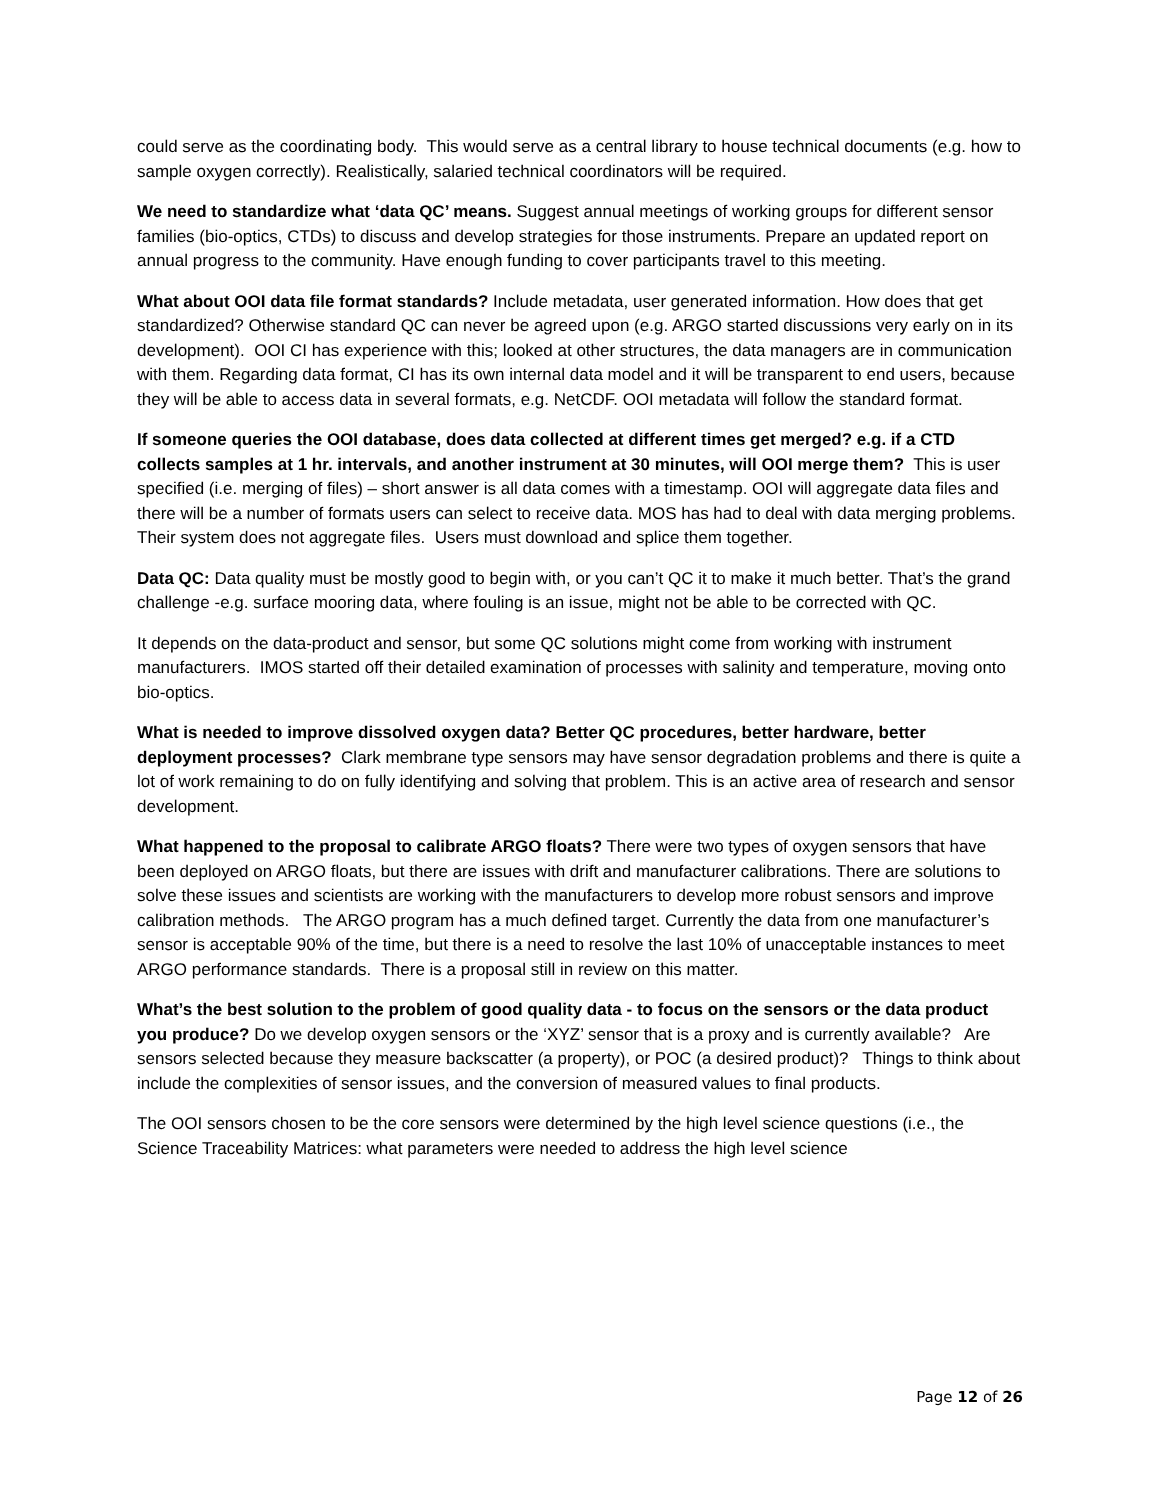could serve as the coordinating body. This would serve as a central library to house technical documents (e.g. how to sample oxygen correctly). Realistically, salaried technical coordinators will be required.
We need to standardize what ‘data QC’ means. Suggest annual meetings of working groups for different sensor families (bio-optics, CTDs) to discuss and develop strategies for those instruments. Prepare an updated report on annual progress to the community. Have enough funding to cover participants travel to this meeting.
What about OOI data file format standards? Include metadata, user generated information. How does that get standardized? Otherwise standard QC can never be agreed upon (e.g. ARGO started discussions very early on in its development). OOI CI has experience with this; looked at other structures, the data managers are in communication with them. Regarding data format, CI has its own internal data model and it will be transparent to end users, because they will be able to access data in several formats, e.g. NetCDF. OOI metadata will follow the standard format.
If someone queries the OOI database, does data collected at different times get merged? e.g. if a CTD collects samples at 1 hr. intervals, and another instrument at 30 minutes, will OOI merge them? This is user specified (i.e. merging of files) – short answer is all data comes with a timestamp. OOI will aggregate data files and there will be a number of formats users can select to receive data. MOS has had to deal with data merging problems. Their system does not aggregate files. Users must download and splice them together.
Data QC: Data quality must be mostly good to begin with, or you can’t QC it to make it much better. That’s the grand challenge -e.g. surface mooring data, where fouling is an issue, might not be able to be corrected with QC.
It depends on the data-product and sensor, but some QC solutions might come from working with instrument manufacturers. IMOS started off their detailed examination of processes with salinity and temperature, moving onto bio-optics.
What is needed to improve dissolved oxygen data? Better QC procedures, better hardware, better deployment processes? Clark membrane type sensors may have sensor degradation problems and there is quite a lot of work remaining to do on fully identifying and solving that problem. This is an active area of research and sensor development.
What happened to the proposal to calibrate ARGO floats? There were two types of oxygen sensors that have been deployed on ARGO floats, but there are issues with drift and manufacturer calibrations. There are solutions to solve these issues and scientists are working with the manufacturers to develop more robust sensors and improve calibration methods. The ARGO program has a much defined target. Currently the data from one manufacturer’s sensor is acceptable 90% of the time, but there is a need to resolve the last 10% of unacceptable instances to meet ARGO performance standards. There is a proposal still in review on this matter.
What’s the best solution to the problem of good quality data - to focus on the sensors or the data product you produce? Do we develop oxygen sensors or the ‘XYZ’ sensor that is a proxy and is currently available? Are sensors selected because they measure backscatter (a property), or POC (a desired product)? Things to think about include the complexities of sensor issues, and the conversion of measured values to final products.
The OOI sensors chosen to be the core sensors were determined by the high level science questions (i.e., the Science Traceability Matrices: what parameters were needed to address the high level science
Page 12 of 26